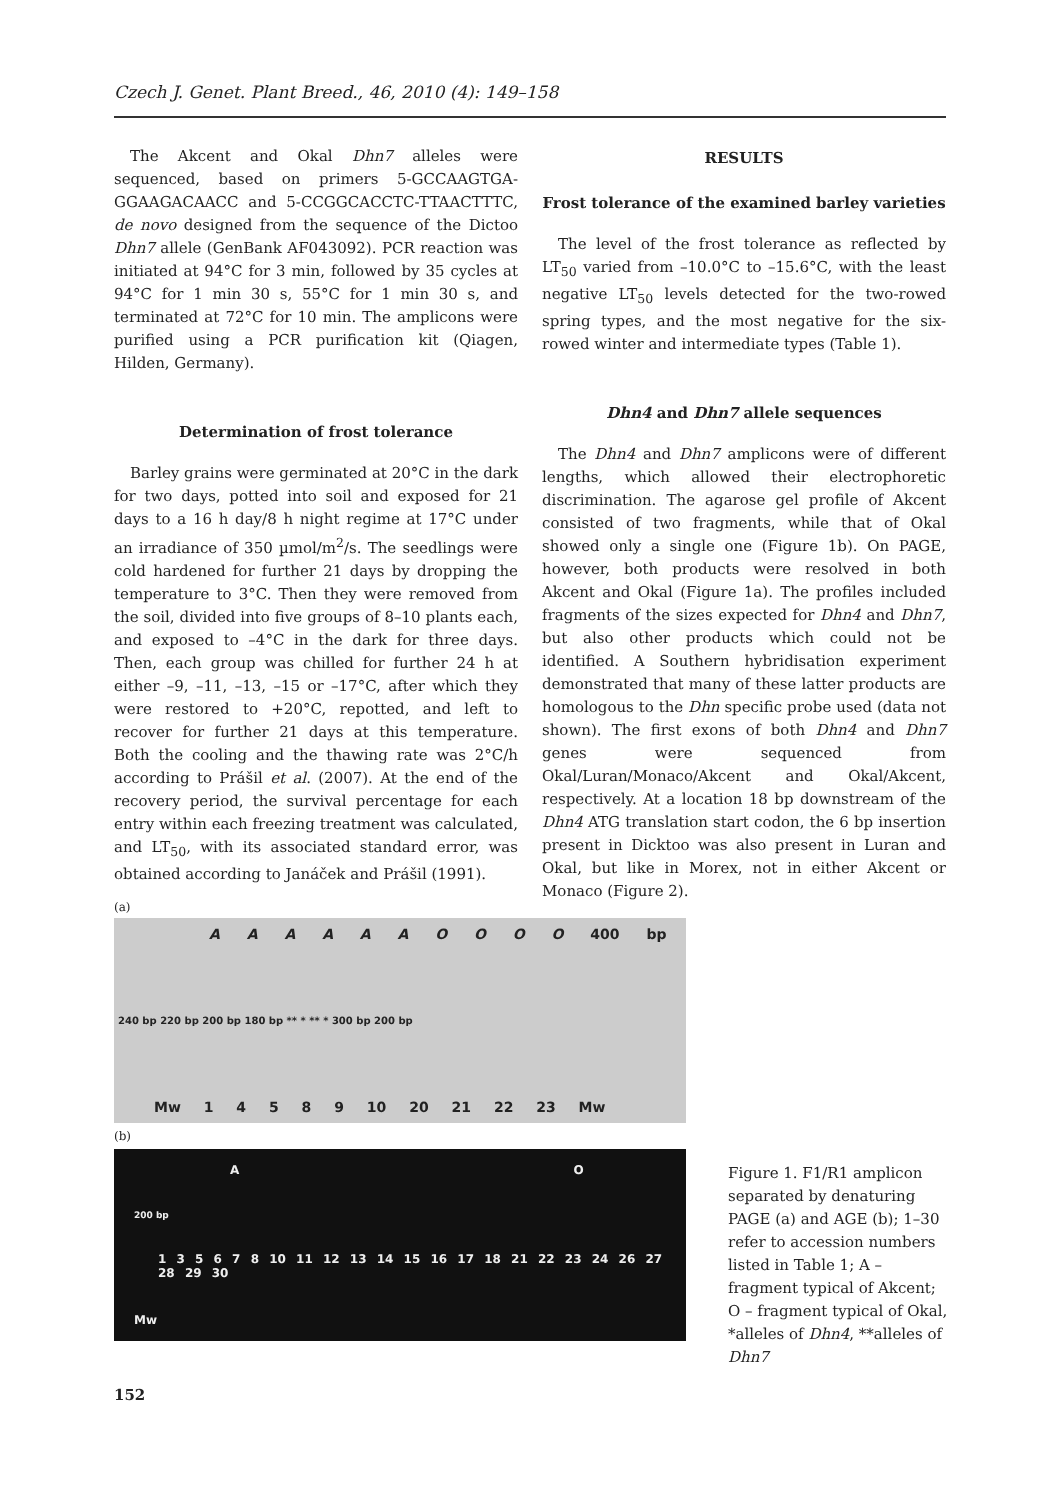Czech J. Genet. Plant Breed., 46, 2010 (4): 149–158
The Akcent and Okal Dhn7 alleles were sequenced, based on primers 5-GCCAAGTGA-GGAAGACAACC and 5-CCGGCACCTC-TTAACTTTC, de novo designed from the sequence of the Dictoo Dhn7 allele (GenBank AF043092). PCR reaction was initiated at 94°C for 3 min, followed by 35 cycles at 94°C for 1 min 30 s, 55°C for 1 min 30 s, and terminated at 72°C for 10 min. The amplicons were purified using a PCR purification kit (Qiagen, Hilden, Germany).
Determination of frost tolerance
Barley grains were germinated at 20°C in the dark for two days, potted into soil and exposed for 21 days to a 16 h day/8 h night regime at 17°C under an irradiance of 350 µmol/m<sup>2</sup>/s. The seedlings were cold hardened for further 21 days by dropping the temperature to 3°C. Then they were removed from the soil, divided into five groups of 8–10 plants each, and exposed to –4°C in the dark for three days. Then, each group was chilled for further 24 h at either –9, –11, –13, –15 or –17°C, after which they were restored to +20°C, repotted, and left to recover for further 21 days at this temperature. Both the cooling and the thawing rate was 2°C/h according to Prášil et al. (2007). At the end of the recovery period, the survival percentage for each entry within each freezing treatment was calculated, and LT<sub>50</sub>, with its associated standard error, was obtained according to Janáček and Prášil (1991).
RESULTS
Frost tolerance of the examined barley varieties
The level of the frost tolerance as reflected by LT<sub>50</sub> varied from –10.0°C to –15.6°C, with the least negative LT<sub>50</sub> levels detected for the two-rowed spring types, and the most negative for the six-rowed winter and intermediate types (Table 1).
Dhn4 and Dhn7 allele sequences
The Dhn4 and Dhn7 amplicons were of different lengths, which allowed their electrophoretic discrimination. The agarose gel profile of Akcent consisted of two fragments, while that of Okal showed only a single one (Figure 1b). On PAGE, however, both products were resolved in both Akcent and Okal (Figure 1a). The profiles included fragments of the sizes expected for Dhn4 and Dhn7, but also other products which could not be identified. A Southern hybridisation experiment demonstrated that many of these latter products are homologous to the Dhn specific probe used (data not shown). The first exons of both Dhn4 and Dhn7 genes were sequenced from Okal/Luran/Monaco/Akcent and Okal/Akcent, respectively. At a location 18 bp downstream of the Dhn4 ATG translation start codon, the 6 bp insertion present in Dicktoo was also present in Luran and Okal, but like in Morex, not in either Akcent or Monaco (Figure 2).
(a)
A A A A A A O O O O 400 bp
240 bp 220 bp 200 bp 180 bp ** * ** * 300 bp 200 bp
Mw 1 4 5 8 9 10 20 21 22 23 Mw
(b)
A O
200 bp
1 3 5 6 7 8 10 11 12 13 14 15 16 17 18 21 22 23 24 26 27 28 29 30
Mw
Figure 1. F1/R1 amplicon separated by denaturing PAGE (a) and AGE (b); 1–30 refer to accession numbers listed in Table 1; A – fragment typical of Akcent; O – fragment typical of Okal, *alleles of Dhn4, **alleles of Dhn7
152